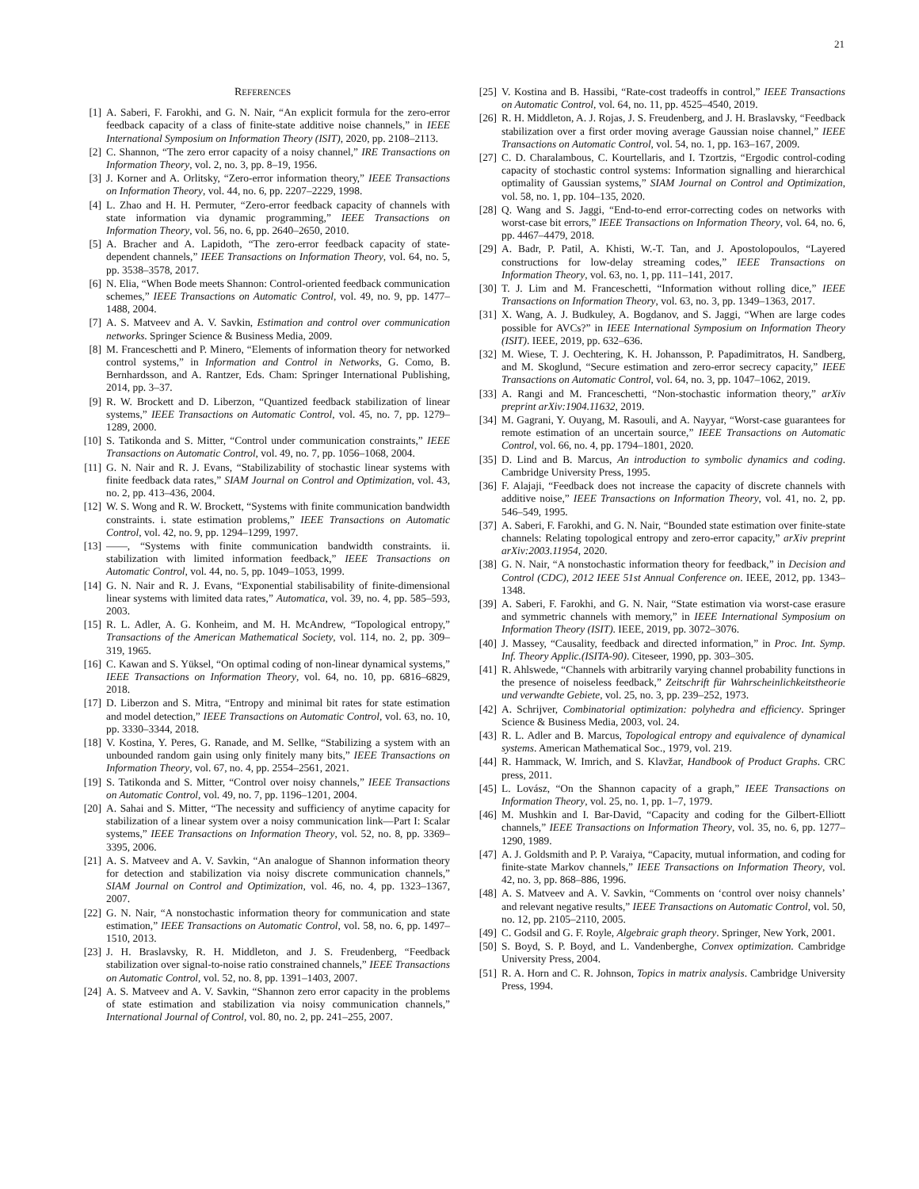21
REFERENCES
[1] A. Saberi, F. Farokhi, and G. N. Nair, “An explicit formula for the zero-error feedback capacity of a class of finite-state additive noise channels,” in IEEE International Symposium on Information Theory (ISIT), 2020, pp. 2108–2113.
[2] C. Shannon, “The zero error capacity of a noisy channel,” IRE Transactions on Information Theory, vol. 2, no. 3, pp. 8–19, 1956.
[3] J. Korner and A. Orlitsky, “Zero-error information theory,” IEEE Transactions on Information Theory, vol. 44, no. 6, pp. 2207–2229, 1998.
[4] L. Zhao and H. H. Permuter, “Zero-error feedback capacity of channels with state information via dynamic programming,” IEEE Transactions on Information Theory, vol. 56, no. 6, pp. 2640–2650, 2010.
[5] A. Bracher and A. Lapidoth, “The zero-error feedback capacity of state-dependent channels,” IEEE Transactions on Information Theory, vol. 64, no. 5, pp. 3538–3578, 2017.
[6] N. Elia, “When Bode meets Shannon: Control-oriented feedback communication schemes,” IEEE Transactions on Automatic Control, vol. 49, no. 9, pp. 1477–1488, 2004.
[7] A. S. Matveev and A. V. Savkin, Estimation and control over communication networks. Springer Science & Business Media, 2009.
[8] M. Franceschetti and P. Minero, “Elements of information theory for networked control systems,” in Information and Control in Networks, G. Como, B. Bernhardsson, and A. Rantzer, Eds. Cham: Springer International Publishing, 2014, pp. 3–37.
[9] R. W. Brockett and D. Liberzon, “Quantized feedback stabilization of linear systems,” IEEE Transactions on Automatic Control, vol. 45, no. 7, pp. 1279–1289, 2000.
[10] S. Tatikonda and S. Mitter, “Control under communication constraints,” IEEE Transactions on Automatic Control, vol. 49, no. 7, pp. 1056–1068, 2004.
[11] G. N. Nair and R. J. Evans, “Stabilizability of stochastic linear systems with finite feedback data rates,” SIAM Journal on Control and Optimization, vol. 43, no. 2, pp. 413–436, 2004.
[12] W. S. Wong and R. W. Brockett, “Systems with finite communication bandwidth constraints. i. state estimation problems,” IEEE Transactions on Automatic Control, vol. 42, no. 9, pp. 1294–1299, 1997.
[13] ——, “Systems with finite communication bandwidth constraints. ii. stabilization with limited information feedback,” IEEE Transactions on Automatic Control, vol. 44, no. 5, pp. 1049–1053, 1999.
[14] G. N. Nair and R. J. Evans, “Exponential stabilisability of finite-dimensional linear systems with limited data rates,” Automatica, vol. 39, no. 4, pp. 585–593, 2003.
[15] R. L. Adler, A. G. Konheim, and M. H. McAndrew, “Topological entropy,” Transactions of the American Mathematical Society, vol. 114, no. 2, pp. 309–319, 1965.
[16] C. Kawan and S. Yüksel, “On optimal coding of non-linear dynamical systems,” IEEE Transactions on Information Theory, vol. 64, no. 10, pp. 6816–6829, 2018.
[17] D. Liberzon and S. Mitra, “Entropy and minimal bit rates for state estimation and model detection,” IEEE Transactions on Automatic Control, vol. 63, no. 10, pp. 3330–3344, 2018.
[18] V. Kostina, Y. Peres, G. Ranade, and M. Sellke, “Stabilizing a system with an unbounded random gain using only finitely many bits,” IEEE Transactions on Information Theory, vol. 67, no. 4, pp. 2554–2561, 2021.
[19] S. Tatikonda and S. Mitter, “Control over noisy channels,” IEEE Transactions on Automatic Control, vol. 49, no. 7, pp. 1196–1201, 2004.
[20] A. Sahai and S. Mitter, “The necessity and sufficiency of anytime capacity for stabilization of a linear system over a noisy communication link—Part I: Scalar systems,” IEEE Transactions on Information Theory, vol. 52, no. 8, pp. 3369–3395, 2006.
[21] A. S. Matveev and A. V. Savkin, “An analogue of Shannon information theory for detection and stabilization via noisy discrete communication channels,” SIAM Journal on Control and Optimization, vol. 46, no. 4, pp. 1323–1367, 2007.
[22] G. N. Nair, “A nonstochastic information theory for communication and state estimation,” IEEE Transactions on Automatic Control, vol. 58, no. 6, pp. 1497–1510, 2013.
[23] J. H. Braslavsky, R. H. Middleton, and J. S. Freudenberg, “Feedback stabilization over signal-to-noise ratio constrained channels,” IEEE Transactions on Automatic Control, vol. 52, no. 8, pp. 1391–1403, 2007.
[24] A. S. Matveev and A. V. Savkin, “Shannon zero error capacity in the problems of state estimation and stabilization via noisy communication channels,” International Journal of Control, vol. 80, no. 2, pp. 241–255, 2007.
[25] V. Kostina and B. Hassibi, “Rate-cost tradeoffs in control,” IEEE Transactions on Automatic Control, vol. 64, no. 11, pp. 4525–4540, 2019.
[26] R. H. Middleton, A. J. Rojas, J. S. Freudenberg, and J. H. Braslavsky, “Feedback stabilization over a first order moving average Gaussian noise channel,” IEEE Transactions on Automatic Control, vol. 54, no. 1, pp. 163–167, 2009.
[27] C. D. Charalambous, C. Kourtellaris, and I. Tzortzis, “Ergodic control-coding capacity of stochastic control systems: Information signalling and hierarchical optimality of Gaussian systems,” SIAM Journal on Control and Optimization, vol. 58, no. 1, pp. 104–135, 2020.
[28] Q. Wang and S. Jaggi, “End-to-end error-correcting codes on networks with worst-case bit errors,” IEEE Transactions on Information Theory, vol. 64, no. 6, pp. 4467–4479, 2018.
[29] A. Badr, P. Patil, A. Khisti, W.-T. Tan, and J. Apostolopoulos, “Layered constructions for low-delay streaming codes,” IEEE Transactions on Information Theory, vol. 63, no. 1, pp. 111–141, 2017.
[30] T. J. Lim and M. Franceschetti, “Information without rolling dice,” IEEE Transactions on Information Theory, vol. 63, no. 3, pp. 1349–1363, 2017.
[31] X. Wang, A. J. Budkuley, A. Bogdanov, and S. Jaggi, “When are large codes possible for AVCs?” in IEEE International Symposium on Information Theory (ISIT). IEEE, 2019, pp. 632–636.
[32] M. Wiese, T. J. Oechtering, K. H. Johansson, P. Papadimitratos, H. Sandberg, and M. Skoglund, “Secure estimation and zero-error secrecy capacity,” IEEE Transactions on Automatic Control, vol. 64, no. 3, pp. 1047–1062, 2019.
[33] A. Rangi and M. Franceschetti, “Non-stochastic information theory,” arXiv preprint arXiv:1904.11632, 2019.
[34] M. Gagrani, Y. Ouyang, M. Rasouli, and A. Nayyar, “Worst-case guarantees for remote estimation of an uncertain source,” IEEE Transactions on Automatic Control, vol. 66, no. 4, pp. 1794–1801, 2020.
[35] D. Lind and B. Marcus, An introduction to symbolic dynamics and coding. Cambridge University Press, 1995.
[36] F. Alajaji, “Feedback does not increase the capacity of discrete channels with additive noise,” IEEE Transactions on Information Theory, vol. 41, no. 2, pp. 546–549, 1995.
[37] A. Saberi, F. Farokhi, and G. N. Nair, “Bounded state estimation over finite-state channels: Relating topological entropy and zero-error capacity,” arXiv preprint arXiv:2003.11954, 2020.
[38] G. N. Nair, “A nonstochastic information theory for feedback,” in Decision and Control (CDC), 2012 IEEE 51st Annual Conference on. IEEE, 2012, pp. 1343–1348.
[39] A. Saberi, F. Farokhi, and G. N. Nair, “State estimation via worst-case erasure and symmetric channels with memory,” in IEEE International Symposium on Information Theory (ISIT). IEEE, 2019, pp. 3072–3076.
[40] J. Massey, “Causality, feedback and directed information,” in Proc. Int. Symp. Inf. Theory Applic.(ISITA-90). Citeseer, 1990, pp. 303–305.
[41] R. Ahlswede, “Channels with arbitrarily varying channel probability functions in the presence of noiseless feedback,” Zeitschrift für Wahrscheinlichkeitstheorie und verwandte Gebiete, vol. 25, no. 3, pp. 239–252, 1973.
[42] A. Schrijver, Combinatorial optimization: polyhedra and efficiency. Springer Science & Business Media, 2003, vol. 24.
[43] R. L. Adler and B. Marcus, Topological entropy and equivalence of dynamical systems. American Mathematical Soc., 1979, vol. 219.
[44] R. Hammack, W. Imrich, and S. Klavžar, Handbook of Product Graphs. CRC press, 2011.
[45] L. Lovász, “On the Shannon capacity of a graph,” IEEE Transactions on Information Theory, vol. 25, no. 1, pp. 1–7, 1979.
[46] M. Mushkin and I. Bar-David, “Capacity and coding for the Gilbert-Elliott channels,” IEEE Transactions on Information Theory, vol. 35, no. 6, pp. 1277–1290, 1989.
[47] A. J. Goldsmith and P. P. Varaiya, “Capacity, mutual information, and coding for finite-state Markov channels,” IEEE Transactions on Information Theory, vol. 42, no. 3, pp. 868–886, 1996.
[48] A. S. Matveev and A. V. Savkin, “Comments on ‘control over noisy channels’ and relevant negative results,” IEEE Transactions on Automatic Control, vol. 50, no. 12, pp. 2105–2110, 2005.
[49] C. Godsil and G. F. Royle, Algebraic graph theory. Springer, New York, 2001.
[50] S. Boyd, S. P. Boyd, and L. Vandenberghe, Convex optimization. Cambridge University Press, 2004.
[51] R. A. Horn and C. R. Johnson, Topics in matrix analysis. Cambridge University Press, 1994.